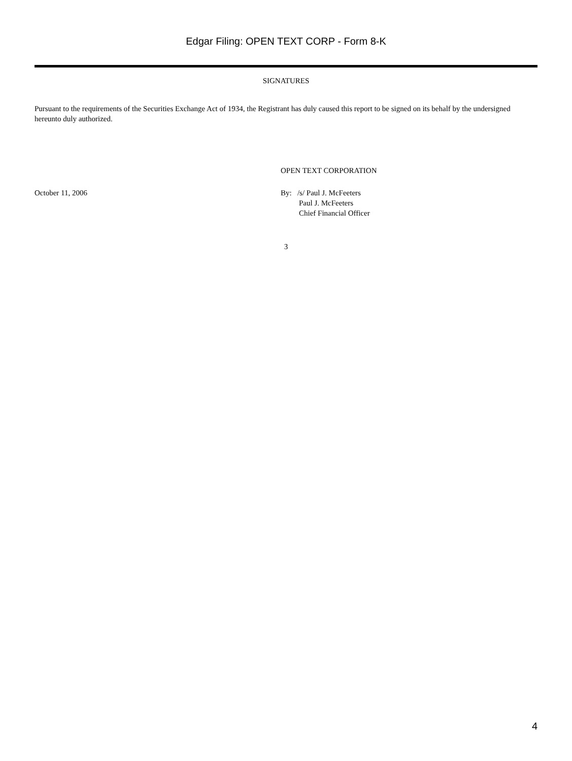Edgar Filing: OPEN TEXT CORP - Form 8-K
SIGNATURES
Pursuant to the requirements of the Securities Exchange Act of 1934, the Registrant has duly caused this report to be signed on its behalf by the undersigned hereunto duly authorized.
OPEN TEXT CORPORATION
October 11, 2006 By: /s/ Paul J. McFeeters
Paul J. McFeeters
Chief Financial Officer
3
4